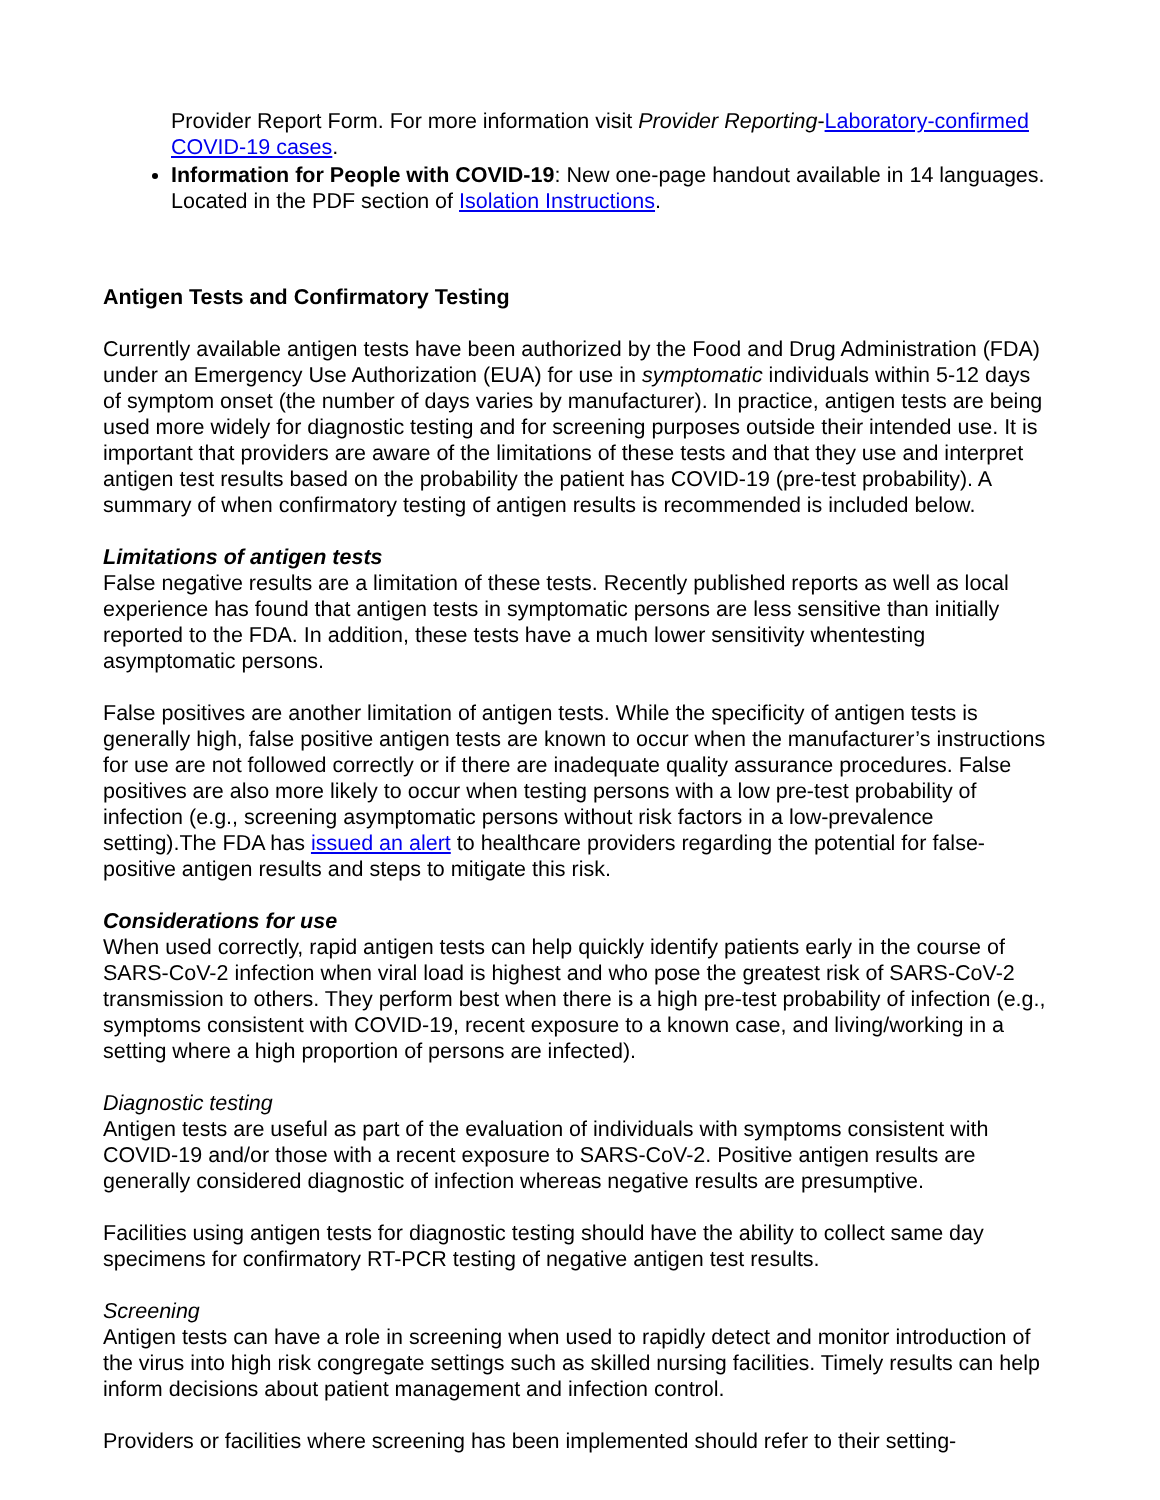Provider Report Form. For more information visit Provider Reporting-Laboratory-confirmed COVID-19 cases.
Information for People with COVID-19: New one-page handout available in 14 languages. Located in the PDF section of Isolation Instructions.
Antigen Tests and Confirmatory Testing
Currently available antigen tests have been authorized by the Food and Drug Administration (FDA) under an Emergency Use Authorization (EUA) for use in symptomatic individuals within 5-12 days of symptom onset (the number of days varies by manufacturer). In practice, antigen tests are being used more widely for diagnostic testing and for screening purposes outside their intended use. It is important that providers are aware of the limitations of these tests and that they use and interpret antigen test results based on the probability the patient has COVID-19 (pre-test probability). A summary of when confirmatory testing of antigen results is recommended is included below.
Limitations of antigen tests
False negative results are a limitation of these tests. Recently published reports as well as local experience has found that antigen tests in symptomatic persons are less sensitive than initially reported to the FDA. In addition, these tests have a much lower sensitivity whentesting asymptomatic persons.
False positives are another limitation of antigen tests. While the specificity of antigen tests is generally high, false positive antigen tests are known to occur when the manufacturer’s instructions for use are not followed correctly or if there are inadequate quality assurance procedures. False positives are also more likely to occur when testing persons with a low pre-test probability of infection (e.g., screening asymptomatic persons without risk factors in a low-prevalence setting).The FDA has issued an alert to healthcare providers regarding the potential for false-positive antigen results and steps to mitigate this risk.
Considerations for use
When used correctly, rapid antigen tests can help quickly identify patients early in the course of SARS-CoV-2 infection when viral load is highest and who pose the greatest risk of SARS-CoV-2 transmission to others. They perform best when there is a high pre-test probability of infection (e.g., symptoms consistent with COVID-19, recent exposure to a known case, and living/working in a setting where a high proportion of persons are infected).
Diagnostic testing
Antigen tests are useful as part of the evaluation of individuals with symptoms consistent with COVID-19 and/or those with a recent exposure to SARS-CoV-2. Positive antigen results are generally considered diagnostic of infection whereas negative results are presumptive.
Facilities using antigen tests for diagnostic testing should have the ability to collect same day specimens for confirmatory RT-PCR testing of negative antigen test results.
Screening
Antigen tests can have a role in screening when used to rapidly detect and monitor introduction of the virus into high risk congregate settings such as skilled nursing facilities. Timely results can help inform decisions about patient management and infection control.
Providers or facilities where screening has been implemented should refer to their setting-